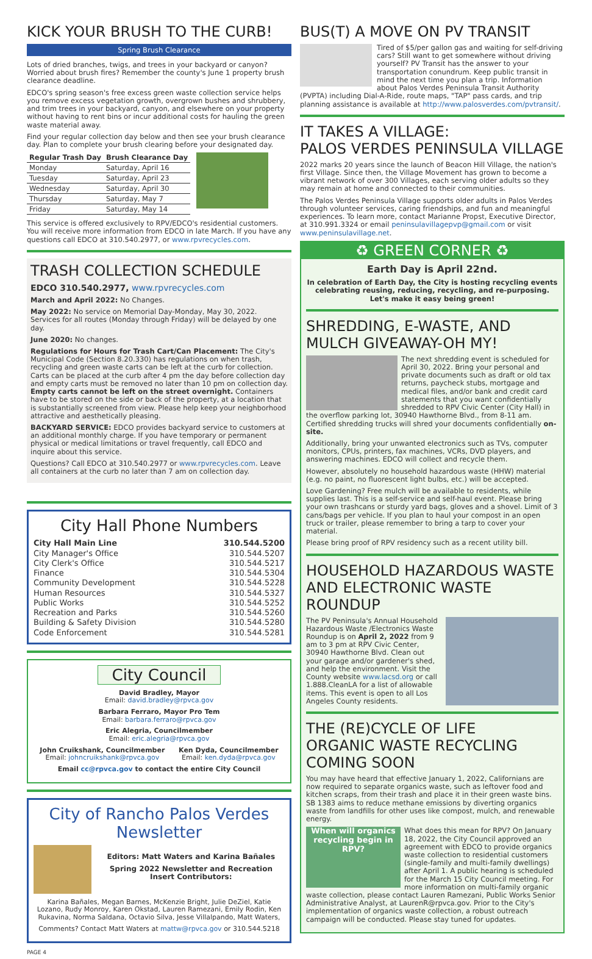KICK YOUR BRUSH TO THE CURB!
Spring Brush Clearance
Lots of dried branches, twigs, and trees in your backyard or canyon? Worried about brush fires? Remember the county's June 1 property brush clearance deadline.
EDCO's spring season's free excess green waste collection service helps you remove excess vegetation growth, overgrown bushes and shrubbery, and trim trees in your backyard, canyon, and elsewhere on your property without having to rent bins or incur additional costs for hauling the green waste material away.
Find your regular collection day below and then see your brush clearance day. Plan to complete your brush clearing before your designated day.
| Regular Trash Day | Brush Clearance Day |
| --- | --- |
| Monday | Saturday, April 16 |
| Tuesday | Saturday, April 23 |
| Wednesday | Saturday, April 30 |
| Thursday | Saturday, May 7 |
| Friday | Saturday, May 14 |
This service is offered exclusively to RPV/EDCO's residential customers. You will receive more information from EDCO in late March. If you have any questions call EDCO at 310.540.2977, or www.rpvrecycles.com.
TRASH COLLECTION SCHEDULE
EDCO 310.540.2977, www.rpvrecycles.com
March and April 2022: No Changes.
May 2022: No service on Memorial Day-Monday, May 30, 2022. Services for all routes (Monday through Friday) will be delayed by one day.
June 2020: No changes.
Regulations for Hours for Trash Cart/Can Placement: The City's Municipal Code (Section 8.20.330) has regulations on when trash, recycling and green waste carts can be left at the curb for collection. Carts can be placed at the curb after 4 pm the day before collection day and empty carts must be removed no later than 10 pm on collection day. Empty carts cannot be left on the street overnight. Containers have to be stored on the side or back of the property, at a location that is substantially screened from view. Please help keep your neighborhood attractive and aesthetically pleasing.
BACKYARD SERVICE: EDCO provides backyard service to customers at an additional monthly charge. If you have temporary or permanent physical or medical limitations or travel frequently, call EDCO and inquire about this service.
Questions? Call EDCO at 310.540.2977 or www.rpvrecycles.com. Leave all containers at the curb no later than 7 am on collection day.
City Hall Phone Numbers
City Hall Main Line
City Manager's Office
City Clerk's Office
Finance
Community Development
Human Resources
Public Works
Recreation and Parks
Building & Safety Division
Code Enforcement
310.544.5200
310.544.5207
310.544.5217
310.544.5304
310.544.5228
310.544.5327
310.544.5252
310.544.5260
310.544.5280
310.544.5281
City Council
David Bradley, Mayor
Email: david.bradley@rpvca.gov
Barbara Ferraro, Mayor Pro Tem
Email: barbara.ferraro@rpvca.gov
Eric Alegria, Councilmember
Email: eric.alegria@rpvca.gov
John Cruikshank, Councilmember
Email: johncruikshank@rpvca.gov
Ken Dyda, Councilmember
Email: ken.dyda@rpvca.gov
Email cc@rpvca.gov to contact the entire City Council
City of Rancho Palos Verdes
Newsletter
Editors: Matt Waters and Karina Bañales
Spring 2022 Newsletter and Recreation Insert Contributors:
Karina Bañales, Megan Barnes, McKenzie Bright, Julie DeZiel, Katie Lozano, Rudy Monroy, Karen Okstad, Lauren Ramezani, Emily Rodin, Ken Rukavina, Norma Saldana, Octavio Silva, Jesse Villalpando, Matt Waters,
Comments? Contact Matt Waters at mattw@rpvca.gov or 310.544.5218
PAGE 4
BUS(T) A MOVE ON PV TRANSIT
Tired of $5/per gallon gas and waiting for self-driving cars? Still want to get somewhere without driving yourself? PV Transit has the answer to your transportation conundrum. Keep public transit in mind the next time you plan a trip. Information about Palos Verdes Peninsula Transit Authority (PVPTA) including Dial-A-Ride, route maps, "TAP" pass cards, and trip planning assistance is available at http://www.palosverdes.com/pvtransit/.
IT TAKES A VILLAGE:
PALOS VERDES PENINSULA VILLAGE
2022 marks 20 years since the launch of Beacon Hill Village, the nation's first Village. Since then, the Village Movement has grown to become a vibrant network of over 300 Villages, each serving older adults so they may remain at home and connected to their communities.
The Palos Verdes Peninsula Village supports older adults in Palos Verdes through volunteer services, caring friendships, and fun and meaningful experiences. To learn more, contact Marianne Propst, Executive Director, at 310.991.3324 or email peninsulavillagepvp@gmail.com or visit www.peninsulavillage.net.
♻ GREEN CORNER ♻
Earth Day is April 22nd.
In celebration of Earth Day, the City is hosting recycling events celebrating reusing, reducing, recycling, and re-purposing. Let's make it easy being green!
SHREDDING, E-WASTE, AND MULCH GIVEAWAY-OH MY!
The next shredding event is scheduled for April 30, 2022. Bring your personal and private documents such as draft or old tax returns, paycheck stubs, mortgage and medical files, and/or bank and credit card statements that you want confidentially shredded to RPV Civic Center (City Hall) in the overflow parking lot, 30940 Hawthorne Blvd., from 8-11 am. Certified shredding trucks will shred your documents confidentially on-site.
Additionally, bring your unwanted electronics such as TVs, computer monitors, CPUs, printers, fax machines, VCRs, DVD players, and answering machines. EDCO will collect and recycle them.
However, absolutely no household hazardous waste (HHW) material (e.g. no paint, no fluorescent light bulbs, etc.) will be accepted.
Love Gardening? Free mulch will be available to residents, while supplies last. This is a self-service and self-haul event. Please bring your own trashcans or sturdy yard bags, gloves and a shovel. Limit of 3 cans/bags per vehicle. If you plan to haul your compost in an open truck or trailer, please remember to bring a tarp to cover your material.
Please bring proof of RPV residency such as a recent utility bill.
HOUSEHOLD HAZARDOUS WASTE AND ELECTRONIC WASTE ROUNDUP
The PV Peninsula's Annual Household Hazardous Waste /Electronics Waste Roundup is on April 2, 2022 from 9 am to 3 pm at RPV Civic Center, 30940 Hawthorne Blvd. Clean out your garage and/or gardener's shed, and help the environment. Visit the County website www.lacsd.org or call 1.888.CleanLA for a list of allowable items. This event is open to all Los Angeles County residents.
THE (RE)CYCLE OF LIFE
ORGANIC WASTE RECYCLING COMING SOON
You may have heard that effective January 1, 2022, Californians are now required to separate organics waste, such as leftover food and kitchen scraps, from their trash and place it in their green waste bins. SB 1383 aims to reduce methane emissions by diverting organics waste from landfills for other uses like compost, mulch, and renewable energy.
When will organics recycling begin in RPV? What does this mean for RPV? On January 18, 2022, the City Council approved an agreement with EDCO to provide organics waste collection to residential customers (single-family and multi-family dwellings) after April 1. A public hearing is scheduled for the March 15 City Council meeting. For more information on multi-family organic waste collection, please contact Lauren Ramezani, Public Works Senior Administrative Analyst, at LaurenR@rpvca.gov. Prior to the City's implementation of organics waste collection, a robust outreach campaign will be conducted. Please stay tuned for updates.